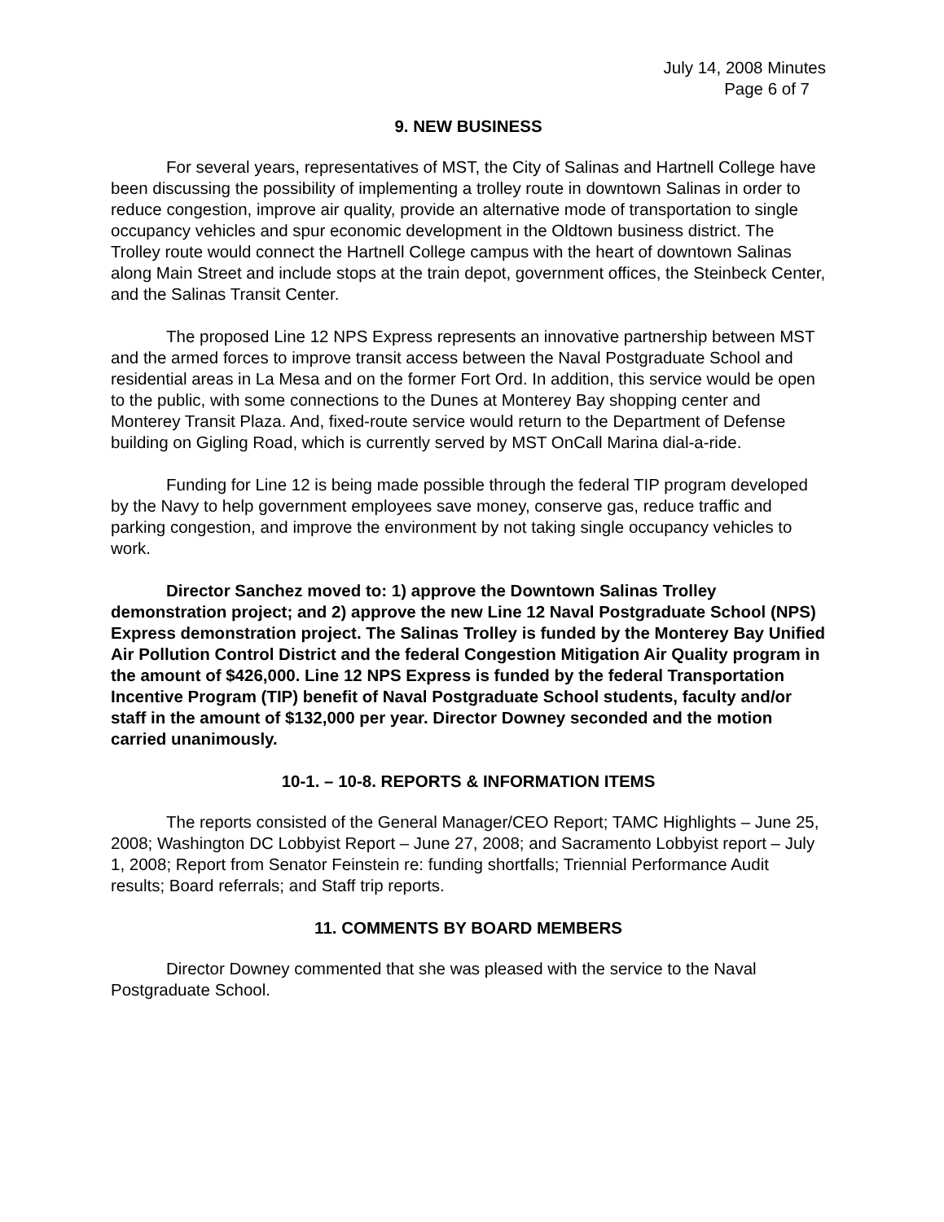July 14, 2008 Minutes
Page 6 of 7
9. NEW BUSINESS
For several years, representatives of MST, the City of Salinas and Hartnell College have been discussing the possibility of implementing a trolley route in downtown Salinas in order to reduce congestion, improve air quality, provide an alternative mode of transportation to single occupancy vehicles and spur economic development in the Oldtown business district. The Trolley route would connect the Hartnell College campus with the heart of downtown Salinas along Main Street and include stops at the train depot, government offices, the Steinbeck Center, and the Salinas Transit Center.
The proposed Line 12 NPS Express represents an innovative partnership between MST and the armed forces to improve transit access between the Naval Postgraduate School and residential areas in La Mesa and on the former Fort Ord. In addition, this service would be open to the public, with some connections to the Dunes at Monterey Bay shopping center and Monterey Transit Plaza. And, fixed-route service would return to the Department of Defense building on Gigling Road, which is currently served by MST OnCall Marina dial-a-ride.
Funding for Line 12 is being made possible through the federal TIP program developed by the Navy to help government employees save money, conserve gas, reduce traffic and parking congestion, and improve the environment by not taking single occupancy vehicles to work.
Director Sanchez moved to: 1) approve the Downtown Salinas Trolley demonstration project; and 2) approve the new Line 12 Naval Postgraduate School (NPS) Express demonstration project. The Salinas Trolley is funded by the Monterey Bay Unified Air Pollution Control District and the federal Congestion Mitigation Air Quality program in the amount of $426,000. Line 12 NPS Express is funded by the federal Transportation Incentive Program (TIP) benefit of Naval Postgraduate School students, faculty and/or staff in the amount of $132,000 per year. Director Downey seconded and the motion carried unanimously.
10-1. – 10-8. REPORTS & INFORMATION ITEMS
The reports consisted of the General Manager/CEO Report; TAMC Highlights – June 25, 2008; Washington DC Lobbyist Report – June 27, 2008; and Sacramento Lobbyist report – July 1, 2008; Report from Senator Feinstein re: funding shortfalls; Triennial Performance Audit results; Board referrals; and Staff trip reports.
11. COMMENTS BY BOARD MEMBERS
Director Downey commented that she was pleased with the service to the Naval Postgraduate School.